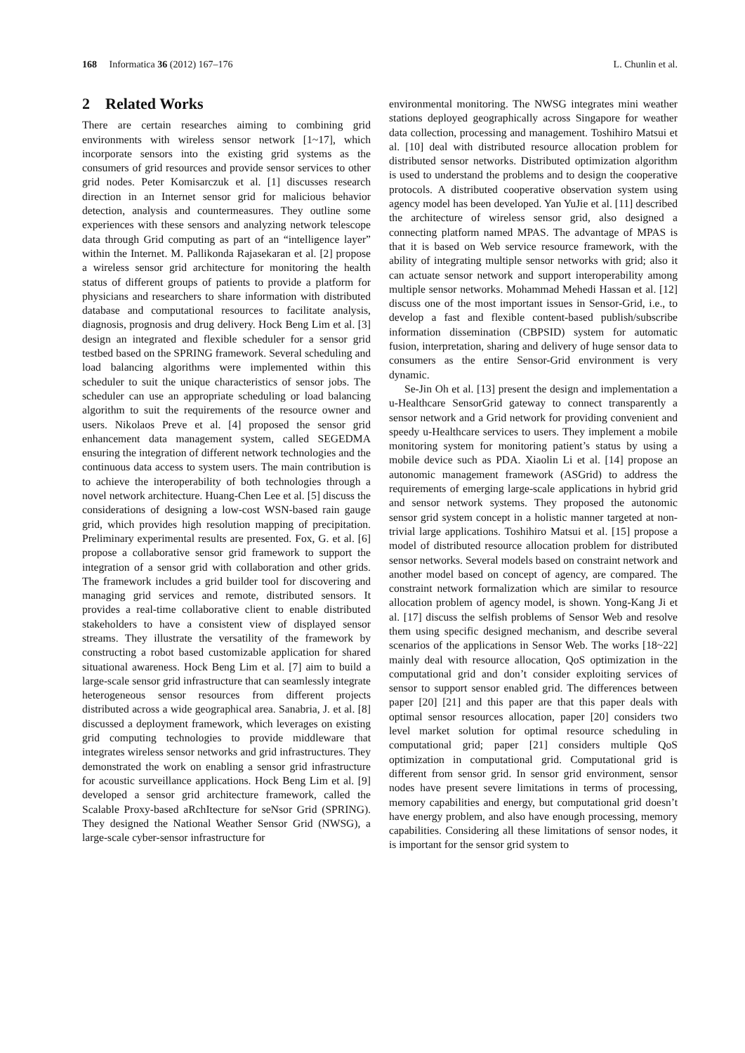168 Informatica 36 (2012) 167–176 L. Chunlin et al.
2 Related Works
There are certain researches aiming to combining grid environments with wireless sensor network [1~17], which incorporate sensors into the existing grid systems as the consumers of grid resources and provide sensor services to other grid nodes. Peter Komisarczuk et al. [1] discusses research direction in an Internet sensor grid for malicious behavior detection, analysis and countermeasures. They outline some experiences with these sensors and analyzing network telescope data through Grid computing as part of an “intelligence layer” within the Internet. M. Pallikonda Rajasekaran et al. [2] propose a wireless sensor grid architecture for monitoring the health status of different groups of patients to provide a platform for physicians and researchers to share information with distributed database and computational resources to facilitate analysis, diagnosis, prognosis and drug delivery. Hock Beng Lim et al. [3] design an integrated and flexible scheduler for a sensor grid testbed based on the SPRING framework. Several scheduling and load balancing algorithms were implemented within this scheduler to suit the unique characteristics of sensor jobs. The scheduler can use an appropriate scheduling or load balancing algorithm to suit the requirements of the resource owner and users. Nikolaos Preve et al. [4] proposed the sensor grid enhancement data management system, called SEGEDMA ensuring the integration of different network technologies and the continuous data access to system users. The main contribution is to achieve the interoperability of both technologies through a novel network architecture. Huang-Chen Lee et al. [5] discuss the considerations of designing a low-cost WSN-based rain gauge grid, which provides high resolution mapping of precipitation. Preliminary experimental results are presented. Fox, G. et al. [6] propose a collaborative sensor grid framework to support the integration of a sensor grid with collaboration and other grids. The framework includes a grid builder tool for discovering and managing grid services and remote, distributed sensors. It provides a real-time collaborative client to enable distributed stakeholders to have a consistent view of displayed sensor streams. They illustrate the versatility of the framework by constructing a robot based customizable application for shared situational awareness. Hock Beng Lim et al. [7] aim to build a large-scale sensor grid infrastructure that can seamlessly integrate heterogeneous sensor resources from different projects distributed across a wide geographical area. Sanabria, J. et al. [8] discussed a deployment framework, which leverages on existing grid computing technologies to provide middleware that integrates wireless sensor networks and grid infrastructures. They demonstrated the work on enabling a sensor grid infrastructure for acoustic surveillance applications. Hock Beng Lim et al. [9] developed a sensor grid architecture framework, called the Scalable Proxy-based aRchItecture for seNsor Grid (SPRING). They designed the National Weather Sensor Grid (NWSG), a large-scale cyber-sensor infrastructure for
environmental monitoring. The NWSG integrates mini weather stations deployed geographically across Singapore for weather data collection, processing and management. Toshihiro Matsui et al. [10] deal with distributed resource allocation problem for distributed sensor networks. Distributed optimization algorithm is used to understand the problems and to design the cooperative protocols. A distributed cooperative observation system using agency model has been developed. Yan YuJie et al. [11] described the architecture of wireless sensor grid, also designed a connecting platform named MPAS. The advantage of MPAS is that it is based on Web service resource framework, with the ability of integrating multiple sensor networks with grid; also it can actuate sensor network and support interoperability among multiple sensor networks. Mohammad Mehedi Hassan et al. [12] discuss one of the most important issues in Sensor-Grid, i.e., to develop a fast and flexible content-based publish/subscribe information dissemination (CBPSID) system for automatic fusion, interpretation, sharing and delivery of huge sensor data to consumers as the entire Sensor-Grid environment is very dynamic.
Se-Jin Oh et al. [13] present the design and implementation a u-Healthcare SensorGrid gateway to connect transparently a sensor network and a Grid network for providing convenient and speedy u-Healthcare services to users. They implement a mobile monitoring system for monitoring patient’s status by using a mobile device such as PDA. Xiaolin Li et al. [14] propose an autonomic management framework (ASGrid) to address the requirements of emerging large-scale applications in hybrid grid and sensor network systems. They proposed the autonomic sensor grid system concept in a holistic manner targeted at non-trivial large applications. Toshihiro Matsui et al. [15] propose a model of distributed resource allocation problem for distributed sensor networks. Several models based on constraint network and another model based on concept of agency, are compared. The constraint network formalization which are similar to resource allocation problem of agency model, is shown. Yong-Kang Ji et al. [17] discuss the selfish problems of Sensor Web and resolve them using specific designed mechanism, and describe several scenarios of the applications in Sensor Web. The works [18~22] mainly deal with resource allocation, QoS optimization in the computational grid and don’t consider exploiting services of sensor to support sensor enabled grid. The differences between paper [20] [21] and this paper are that this paper deals with optimal sensor resources allocation, paper [20] considers two level market solution for optimal resource scheduling in computational grid; paper [21] considers multiple QoS optimization in computational grid. Computational grid is different from sensor grid. In sensor grid environment, sensor nodes have present severe limitations in terms of processing, memory capabilities and energy, but computational grid doesn’t have energy problem, and also have enough processing, memory capabilities. Considering all these limitations of sensor nodes, it is important for the sensor grid system to